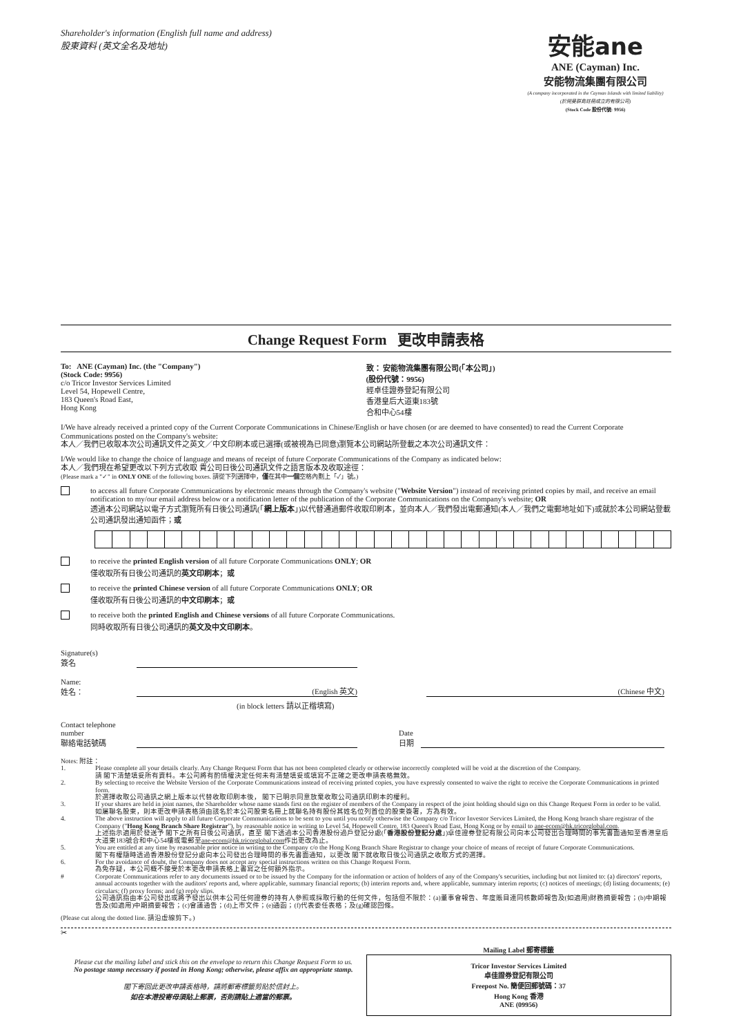Shareholder's information (English full name and address)
股東資料 (英文全名及地址)
安能ane
ANE (Cayman) Inc.
安能物流集團有限公司
(A company incorporated in the Cayman Islands with limited liability)
(於開曼群島註冊成立的有限公司)
(Stock Code 股份代號: 9956)
Change Request Form 更改申請表格
To: ANE (Cayman) Inc. (the "Company")
(Stock Code: 9956)
c/o Tricor Investor Services Limited
Level 54, Hopewell Centre,
183 Queen's Road East,
Hong Kong
致： 安能物流集團有限公司(「本公司」)
(股份代號：9956)
經卓佳證券登記有限公司
香港皇后大道東183號
合和中心54樓
I/We have already received a printed copy of the Current Corporate Communications in Chinese/English or have chosen (or are deemed to have consented) to read the Current Corporate Communications posted on the Company's website:
本人／我們已收取本次公司通訊文件之英文／中文印刷本或已選擇(或被視為已同意)瀏覽本公司網站所登載之本次公司通訊文件：
I/We would like to change the choice of language and means of receipt of future Corporate Communications of the Company as indicated below:
本人／我們現在希望更改以下列方式收取 貴公司日後公司通訊文件之語言版本及收取途徑：
(Please mark a "✓" in ONLY ONE of the following boxes. 請從下列選擇中，僅在其中一個空格內劃上「✓」號。)
to access all future Corporate Communications by electronic means through the Company's website ("Website Version") instead of receiving printed copies by mail, and receive an email notification to my/our email address below or a notification letter of the publication of the Corporate Communications on the Company's website; OR
透過本公司網站以電子方式瀏覽所有日後公司通訊(「網上版本」)以代替通過郵件收取印刷本，並向本人／我們發出電郵通知(本人／我們之電郵地址如下)或就於本公司網站登載公司通訊發出通知函件；或
to receive the printed English version of all future Corporate Communications ONLY; OR
僅收取所有日後公司通訊的英文印刷本；或
to receive the printed Chinese version of all future Corporate Communications ONLY; OR
僅收取所有日後公司通訊的中文印刷本；或
to receive both the printed English and Chinese versions of all future Corporate Communications.
同時收取所有日後公司通訊的英文及中文印刷本。
Signature(s)
簽名
Name:
姓名：
(English 英文)
(Chinese 中文)
(in block letters 請以正楷填寫)
Contact telephone number
聯絡電話號碼
Date
日期
Notes: 附註：
1. Please complete all your details clearly. Any Change Request Form that has not been completed clearly or otherwise incorrectly completed will be void at the discretion of the Company.
請 閣下清楚填妥所有資料。本公司將有酌情權決定任何未有清楚填妥或填寫不正確之更改申請表格無效。
2. By selecting to receive the Website Version of the Corporate Communications instead of receiving printed copies, you have expressly consented to waive the right to receive the Corporate Communications in printed form.
於選擇收取公司通訊之網上版本以代替收取印刷本後， 閣下已明示同意放棄收取公司通訊印刷本的權利。
3. If your shares are held in joint names, the Shareholder whose name stands first on the register of members of the Company in respect of the joint holding should sign on this Change Request Form in order to be valid.
如屬聯名股東，則本更改申請表格須由該名於本公司股東名冊上就聯名持有股份其姓名位列首位的股東簽署，方為有效。
4. The above instruction will apply to all future Corporate Communications to be sent to you until you notify otherwise the Company c/o Tricor Investor Services Limited, the Hong Kong branch share registrar of the Company ("Hong Kong Branch Share Registrar"), by reasonable notice in writing to Level 54, Hopewell Centre, 183 Queen's Road East, Hong Kong or by email to ane-ecom@hk.tricorglobal.com.
上述指示適用於發送予 閣下之所有日後公司通訊，直至 閣下透過本公司香港股份過戶登記分處(「香港股份登記分處」)卓佳證券登記有限公司向本公司發出合理時間的事先書面通知至香港皇后大道東183號合和中心54樓或電郵至ane-ecom@hk.tricorglobal.com作出更改為止。
5. You are entitled at any time by reasonable prior notice in writing to the Company c/o the Hong Kong Branch Share Registrar to change your choice of means of receipt of future Corporate Communications.
閣下有權隨時透過香港股份登記分處向本公司發出合理時間的事先書面通知，以更改 閣下就收取日後公司通訊之收取方式的選擇。
6. For the avoidance of doubt, the Company does not accept any special instructions written on this Change Request Form.
為免存疑，本公司概不接受於本更改申請表格上書寫之任何額外指示。
# Corporate Communications refer to any documents issued or to be issued by the Company for the information or action of holders of any of the Company's securities, including but not limited to: (a) directors' reports, annual accounts together with the auditors' reports and, where applicable, summary financial reports; (b) interim reports and, where applicable, summary interim reports; (c) notices of meetings; (d) listing documents; (e) circulars; (f) proxy forms; and (g) reply slips.
公司通訊指由本公司發出或將予發出以供本公司任何證券的持有人參照或採取行動的任何文件，包括但不限於：(a)董事會報告、年度賬目連同核數師報告及(如適用)財務摘要報告；(b)中期報告及(如適用)中期摘要報告；(c)會議通告；(d)上市文件；(e)通函；(f)代表委任表格；及(g)確認回條。
(Please cut along the dotted line. 請沿虛線剪下。)
✂
Please cut the mailing label and stick this on the envelope to return this Change Request Form to us.
No postage stamp necessary if posted in Hong Kong; otherwise, please affix an appropriate stamp.
閣下寄回此更改申請表格時，請將郵寄標籤剪貼於信封上。
如在本港投寄毋須貼上郵票，否則請貼上適當的郵票。
Mailing Label 郵寄標籤
Tricor Investor Services Limited
卓佳證券登記有限公司
Freepost No. 簡便回郵號碼：37
Hong Kong 香港
ANE (09956)